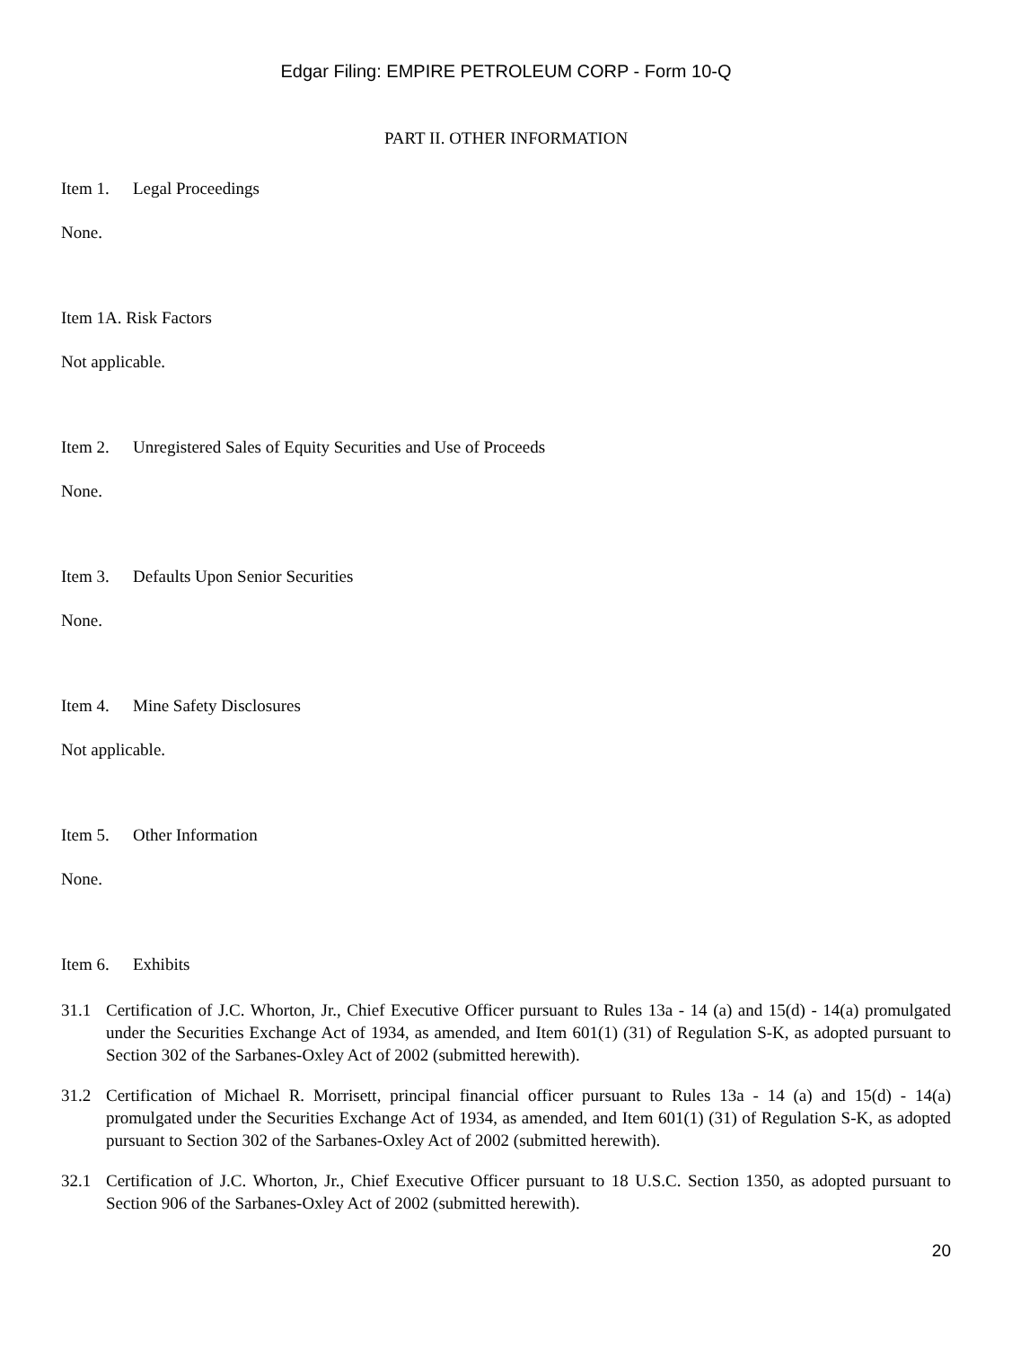Edgar Filing: EMPIRE PETROLEUM CORP - Form 10-Q
PART II. OTHER INFORMATION
Item 1. Legal Proceedings
None.
Item 1A. Risk Factors
Not applicable.
Item 2. Unregistered Sales of Equity Securities and Use of Proceeds
None.
Item 3. Defaults Upon Senior Securities
None.
Item 4. Mine Safety Disclosures
Not applicable.
Item 5. Other Information
None.
Item 6. Exhibits
31.1 Certification of J.C. Whorton, Jr., Chief Executive Officer pursuant to Rules 13a - 14 (a) and 15(d) - 14(a) promulgated under the Securities Exchange Act of 1934, as amended, and Item 601(1) (31) of Regulation S-K, as adopted pursuant to Section 302 of the Sarbanes-Oxley Act of 2002 (submitted herewith).
31.2 Certification of Michael R. Morrisett, principal financial officer pursuant to Rules 13a - 14 (a) and 15(d) - 14(a) promulgated under the Securities Exchange Act of 1934, as amended, and Item 601(1) (31) of Regulation S-K, as adopted pursuant to Section 302 of the Sarbanes-Oxley Act of 2002 (submitted herewith).
32.1 Certification of J.C. Whorton, Jr., Chief Executive Officer pursuant to 18 U.S.C. Section 1350, as adopted pursuant to Section 906 of the Sarbanes-Oxley Act of 2002 (submitted herewith).
20